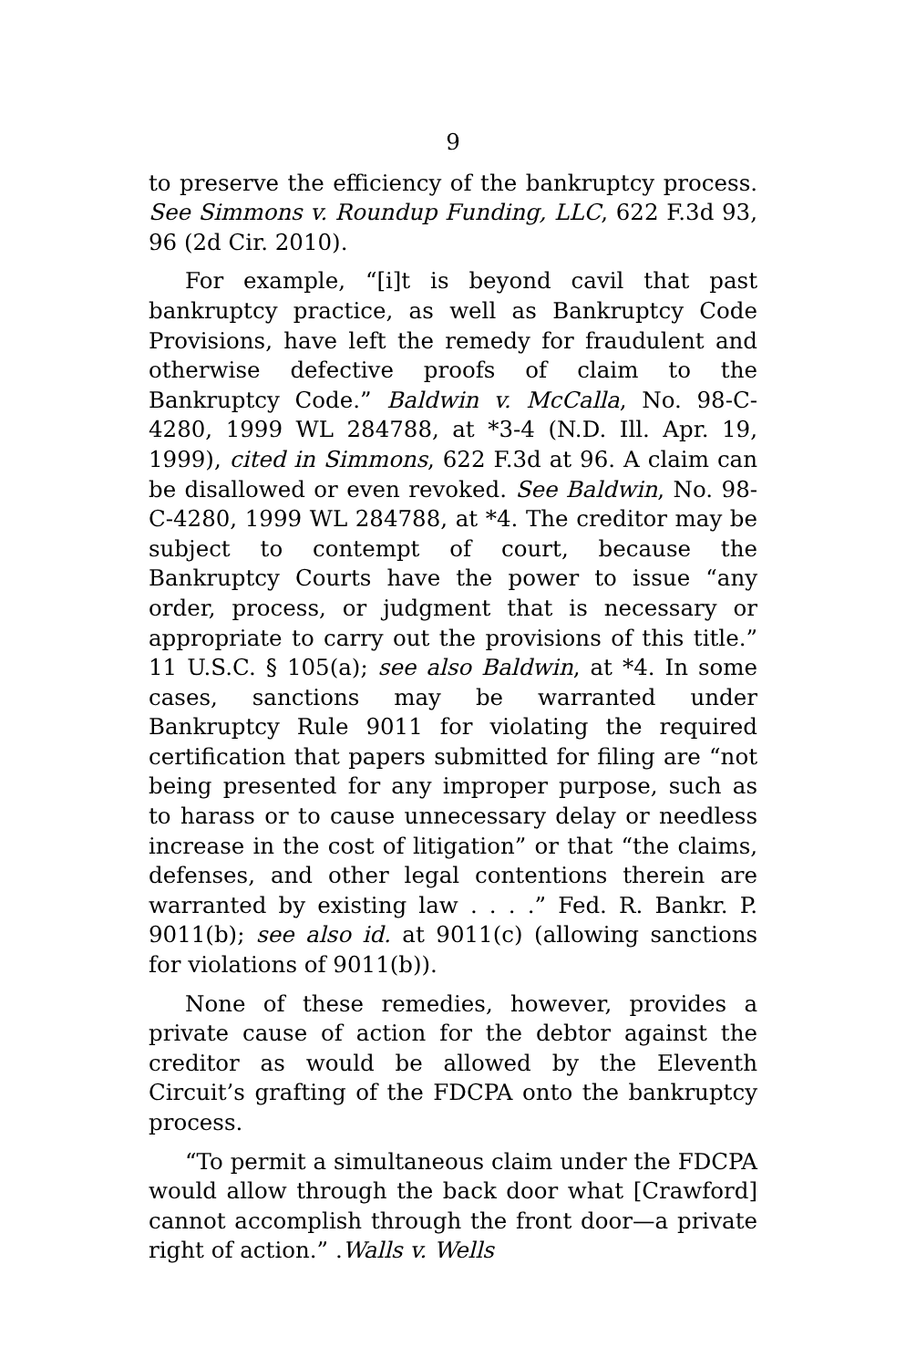9
to preserve the efficiency of the bankruptcy process. See Simmons v. Roundup Funding, LLC, 622 F.3d 93, 96 (2d Cir. 2010).
For example, “[i]t is beyond cavil that past bankruptcy practice, as well as Bankruptcy Code Provisions, have left the remedy for fraudulent and otherwise defective proofs of claim to the Bankruptcy Code.” Baldwin v. McCalla, No. 98-C-4280, 1999 WL 284788, at *3-4 (N.D. Ill. Apr. 19, 1999), cited in Simmons, 622 F.3d at 96. A claim can be disallowed or even revoked. See Baldwin, No. 98-C-4280, 1999 WL 284788, at *4. The creditor may be subject to contempt of court, because the Bankruptcy Courts have the power to issue “any order, process, or judgment that is necessary or appropriate to carry out the provisions of this title.” 11 U.S.C. § 105(a); see also Baldwin, at *4. In some cases, sanctions may be warranted under Bankruptcy Rule 9011 for violating the required certification that papers submitted for filing are “not being presented for any improper purpose, such as to harass or to cause unnecessary delay or needless increase in the cost of litigation” or that “the claims, defenses, and other legal contentions therein are warranted by existing law . . . .” Fed. R. Bankr. P. 9011(b); see also id. at 9011(c) (allowing sanctions for violations of 9011(b)).
None of these remedies, however, provides a private cause of action for the debtor against the creditor as would be allowed by the Eleventh Circuit’s grafting of the FDCPA onto the bankruptcy process.
“To permit a simultaneous claim under the FDCPA would allow through the back door what [Crawford] cannot accomplish through the front door—a private right of action.” .Walls v. Wells